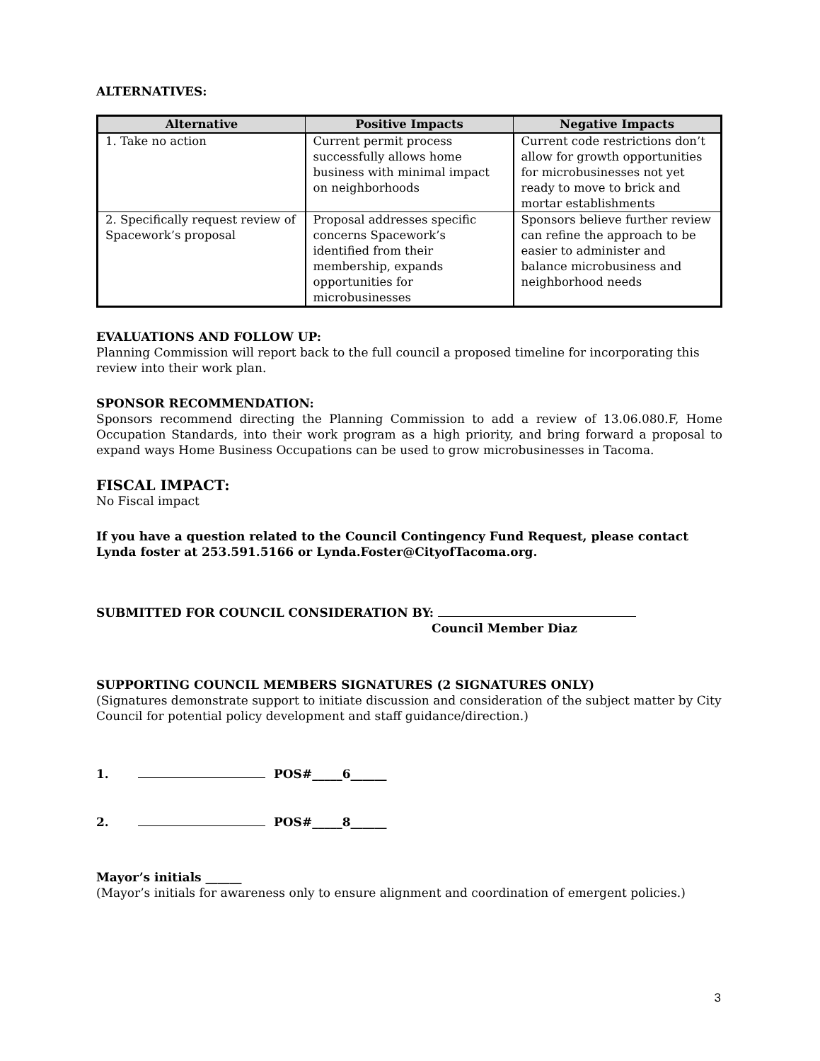ALTERNATIVES:
| Alternative | Positive Impacts | Negative Impacts |
| --- | --- | --- |
| 1. Take no action | Current permit process successfully allows home business with minimal impact on neighborhoods | Current code restrictions don’t allow for growth opportunities for microbusinesses not yet ready to move to brick and mortar establishments |
| 2. Specifically request review of Spacework’s proposal | Proposal addresses specific concerns Spacework’s identified from their membership, expands opportunities for microbusinesses | Sponsors believe further review can refine the approach to be easier to administer and balance microbusiness and neighborhood needs |
EVALUATIONS AND FOLLOW UP:
Planning Commission will report back to the full council a proposed timeline for incorporating this review into their work plan.
SPONSOR RECOMMENDATION:
Sponsors recommend directing the Planning Commission to add a review of 13.06.080.F, Home Occupation Standards, into their work program as a high priority, and bring forward a proposal to expand ways Home Business Occupations can be used to grow microbusinesses in Tacoma.
FISCAL IMPACT:
No Fiscal impact
If you have a question related to the Council Contingency Fund Request, please contact Lynda foster at 253.591.5166 or Lynda.Foster@CityofTacoma.org.
SUBMITTED FOR COUNCIL CONSIDERATION BY:
Council Member Diaz
SUPPORTING COUNCIL MEMBERS SIGNATURES (2 SIGNATURES ONLY)
(Signatures demonstrate support to initiate discussion and consideration of the subject matter by City Council for potential policy development and staff guidance/direction.)
1. POS#_____6______
2. POS#_____8______
Mayor’s initials ______
(Mayor’s initials for awareness only to ensure alignment and coordination of emergent policies.)
3